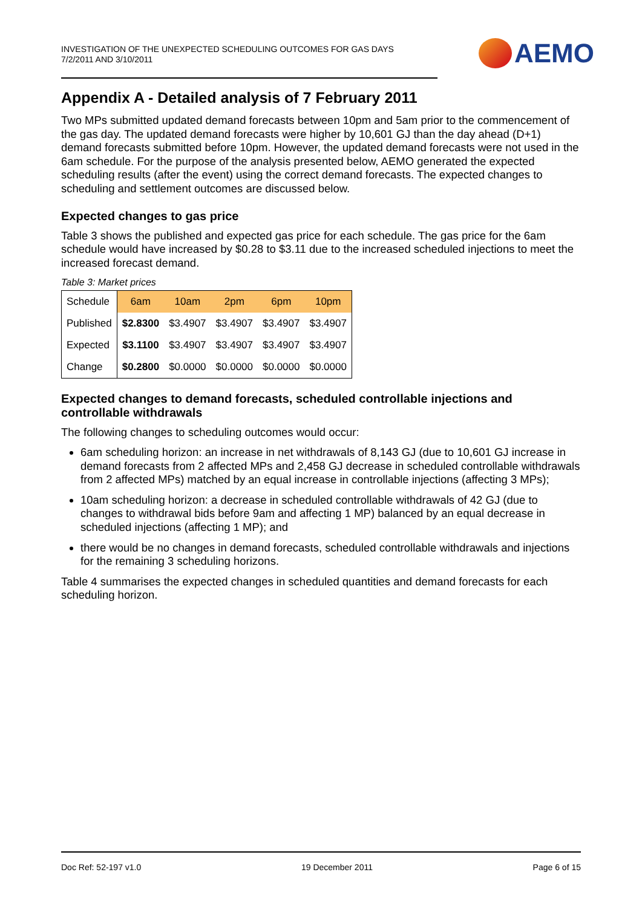INVESTIGATION OF THE UNEXPECTED SCHEDULING OUTCOMES FOR GAS DAYS
7/2/2011 AND 3/10/2011
AEMO
Appendix A - Detailed analysis of 7 February 2011
Two MPs submitted updated demand forecasts between 10pm and 5am prior to the commencement of the gas day. The updated demand forecasts were higher by 10,601 GJ than the day ahead (D+1) demand forecasts submitted before 10pm. However, the updated demand forecasts were not used in the 6am schedule. For the purpose of the analysis presented below, AEMO generated the expected scheduling results (after the event) using the correct demand forecasts. The expected changes to scheduling and settlement outcomes are discussed below.
Expected changes to gas price
Table 3 shows the published and expected gas price for each schedule. The gas price for the 6am schedule would have increased by $0.28 to $3.11 due to the increased scheduled injections to meet the increased forecast demand.
Table 3: Market prices
| Schedule | 6am | 10am | 2pm | 6pm | 10pm |
| --- | --- | --- | --- | --- | --- |
| Published | $2.8300 | $3.4907 | $3.4907 | $3.4907 | $3.4907 |
| Expected | $3.1100 | $3.4907 | $3.4907 | $3.4907 | $3.4907 |
| Change | $0.2800 | $0.0000 | $0.0000 | $0.0000 | $0.0000 |
Expected changes to demand forecasts, scheduled controllable injections and controllable withdrawals
The following changes to scheduling outcomes would occur:
6am scheduling horizon: an increase in net withdrawals of 8,143 GJ (due to 10,601 GJ increase in demand forecasts from 2 affected MPs and 2,458 GJ decrease in scheduled controllable withdrawals from 2 affected MPs) matched by an equal increase in controllable injections (affecting 3 MPs);
10am scheduling horizon: a decrease in scheduled controllable withdrawals of 42 GJ (due to changes to withdrawal bids before 9am and affecting 1 MP) balanced by an equal decrease in scheduled injections (affecting 1 MP); and
there would be no changes in demand forecasts, scheduled controllable withdrawals and injections for the remaining 3 scheduling horizons.
Table 4 summarises the expected changes in scheduled quantities and demand forecasts for each scheduling horizon.
Doc Ref: 52-197 v1.0 19 December 2011 Page 6 of 15